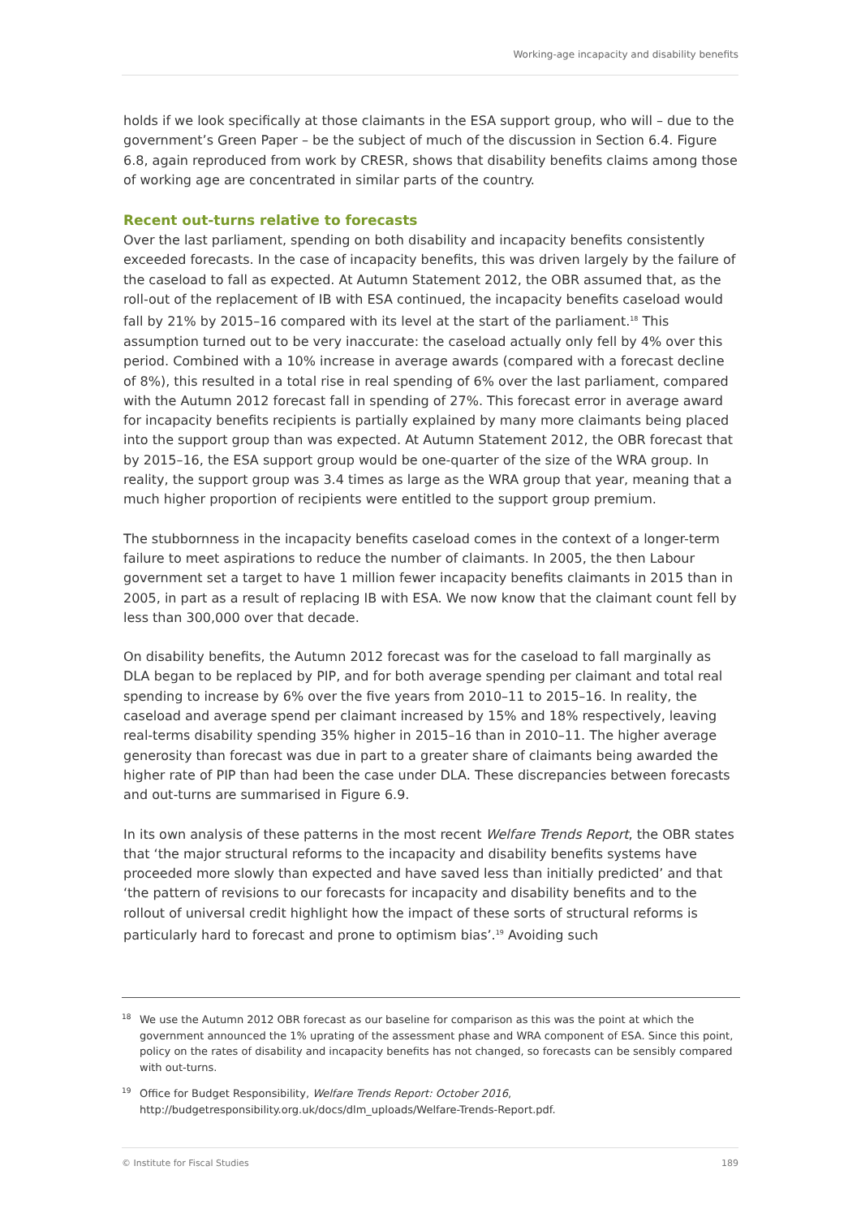Working-age incapacity and disability benefits
holds if we look specifically at those claimants in the ESA support group, who will – due to the government’s Green Paper – be the subject of much of the discussion in Section 6.4. Figure 6.8, again reproduced from work by CRESR, shows that disability benefits claims among those of working age are concentrated in similar parts of the country.
Recent out-turns relative to forecasts
Over the last parliament, spending on both disability and incapacity benefits consistently exceeded forecasts. In the case of incapacity benefits, this was driven largely by the failure of the caseload to fall as expected. At Autumn Statement 2012, the OBR assumed that, as the roll-out of the replacement of IB with ESA continued, the incapacity benefits caseload would fall by 21% by 2015–16 compared with its level at the start of the parliament.<sup>18</sup> This assumption turned out to be very inaccurate: the caseload actually only fell by 4% over this period. Combined with a 10% increase in average awards (compared with a forecast decline of 8%), this resulted in a total rise in real spending of 6% over the last parliament, compared with the Autumn 2012 forecast fall in spending of 27%. This forecast error in average award for incapacity benefits recipients is partially explained by many more claimants being placed into the support group than was expected. At Autumn Statement 2012, the OBR forecast that by 2015–16, the ESA support group would be one-quarter of the size of the WRA group. In reality, the support group was 3.4 times as large as the WRA group that year, meaning that a much higher proportion of recipients were entitled to the support group premium.
The stubbornness in the incapacity benefits caseload comes in the context of a longer-term failure to meet aspirations to reduce the number of claimants. In 2005, the then Labour government set a target to have 1 million fewer incapacity benefits claimants in 2015 than in 2005, in part as a result of replacing IB with ESA. We now know that the claimant count fell by less than 300,000 over that decade.
On disability benefits, the Autumn 2012 forecast was for the caseload to fall marginally as DLA began to be replaced by PIP, and for both average spending per claimant and total real spending to increase by 6% over the five years from 2010–11 to 2015–16. In reality, the caseload and average spend per claimant increased by 15% and 18% respectively, leaving real-terms disability spending 35% higher in 2015–16 than in 2010–11. The higher average generosity than forecast was due in part to a greater share of claimants being awarded the higher rate of PIP than had been the case under DLA. These discrepancies between forecasts and out-turns are summarised in Figure 6.9.
In its own analysis of these patterns in the most recent Welfare Trends Report, the OBR states that ‘the major structural reforms to the incapacity and disability benefits systems have proceeded more slowly than expected and have saved less than initially predicted’ and that ‘the pattern of revisions to our forecasts for incapacity and disability benefits and to the rollout of universal credit highlight how the impact of these sorts of structural reforms is particularly hard to forecast and prone to optimism bias’.<sup>19</sup> Avoiding such
<sup>18</sup> We use the Autumn 2012 OBR forecast as our baseline for comparison as this was the point at which the government announced the 1% uprating of the assessment phase and WRA component of ESA. Since this point, policy on the rates of disability and incapacity benefits has not changed, so forecasts can be sensibly compared with out-turns.
<sup>19</sup> Office for Budget Responsibility, Welfare Trends Report: October 2016, http://budgetresponsibility.org.uk/docs/dlm_uploads/Welfare-Trends-Report.pdf.
© Institute for Fiscal Studies 189